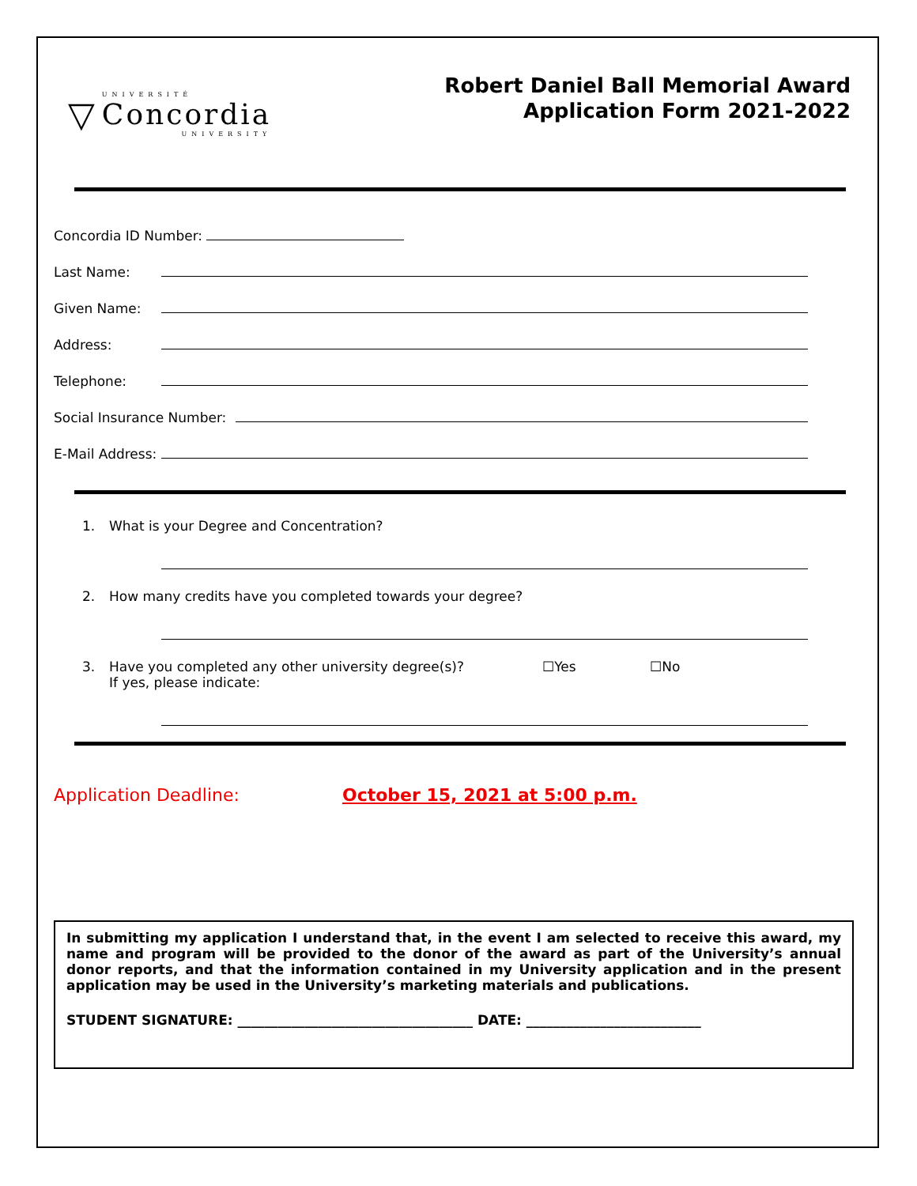▽
UNIVERSITÉ
Concordia
UNIVERSITY
Robert Daniel Ball Memorial Award
Application Form 2021-2022
Concordia ID Number:
Last Name:
Given Name:
Address:
Telephone:
Social Insurance Number:
E-Mail Address:
1. What is your Degree and Concentration?
2. How many credits have you completed towards your degree?
3. Have you completed any other university degree(s)?
If yes, please indicate:
☐Yes ☐No
Application Deadline: October 15, 2021 at 5:00 p.m.
In submitting my application I understand that, in the event I am selected to receive this award, my name and program will be provided to the donor of the award as part of the University’s annual donor reports, and that the information contained in my University application and in the present application may be used in the University’s marketing materials and publications.
STUDENT SIGNATURE: ___________________________________ DATE: __________________________